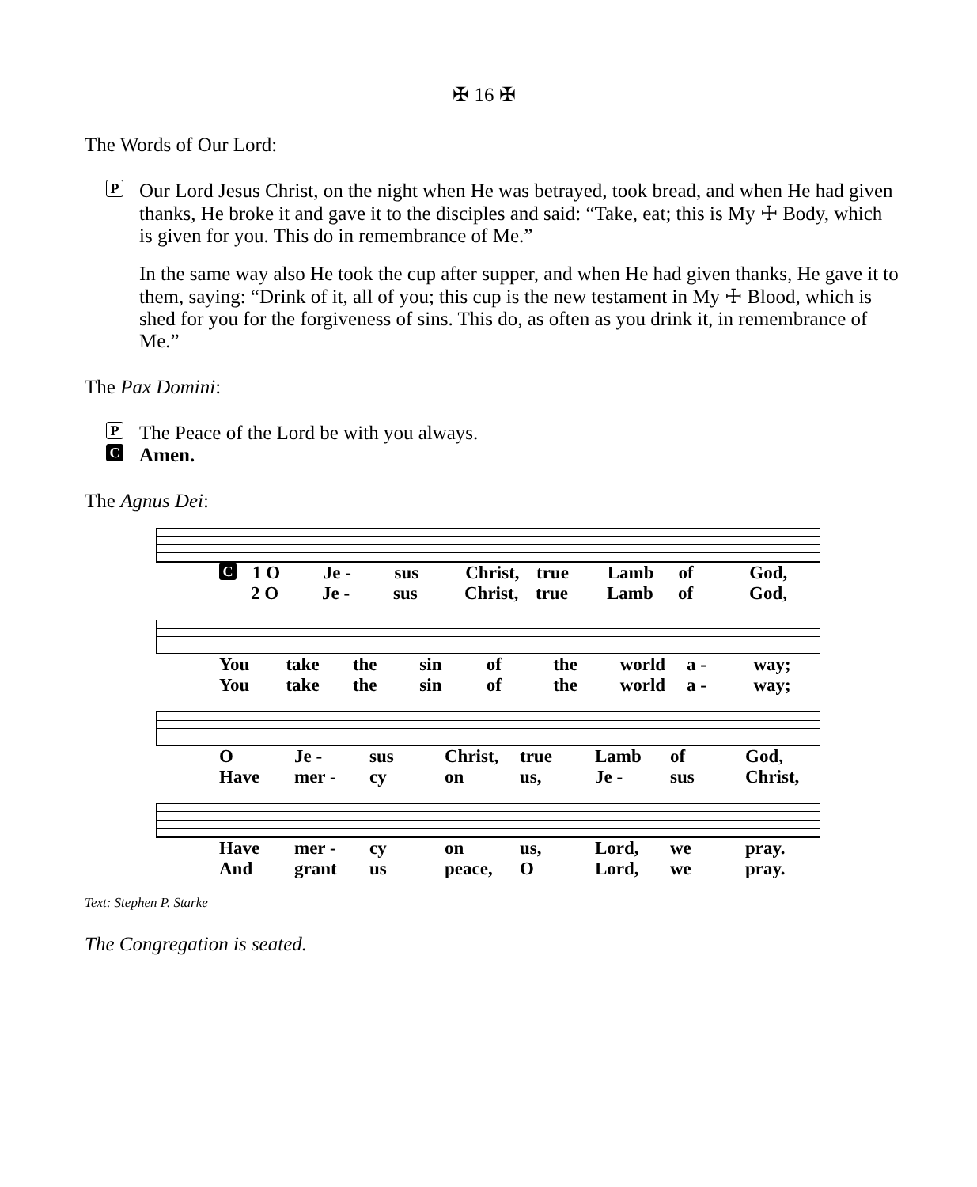✠ 16 ✠
The Words of Our Lord:
P
Our Lord Jesus Christ, on the night when He was betrayed, took bread, and when He had given thanks, He broke it and gave it to the disciples and said: “Take, eat; this is My ☩ Body, which is given for you. This do in remembrance of Me.”
In the same way also He took the cup after supper, and when He had given thanks, He gave it to them, saying: “Drink of it, all of you; this cup is the new testament in My ☩ Blood, which is shed for you for the forgiveness of sins. This do, as often as you drink it, in remembrance of Me.”
The Pax Domini:
P The Peace of the Lord be with you always.
C Amen.
The Agnus Dei:
C 1 O Je - sus Christ, true Lamb of God,
2 O Je - sus Christ, true Lamb of God,
You take the sin of the world a - way;
You take the sin of the world a - way;
O Je - sus Christ, true Lamb of God,
Have mer - cy on us, Je - sus Christ,
Have mer - cy on us, Lord, we pray.
And grant us peace, O Lord, we pray.
Text: Stephen P. Starke
The Congregation is seated.